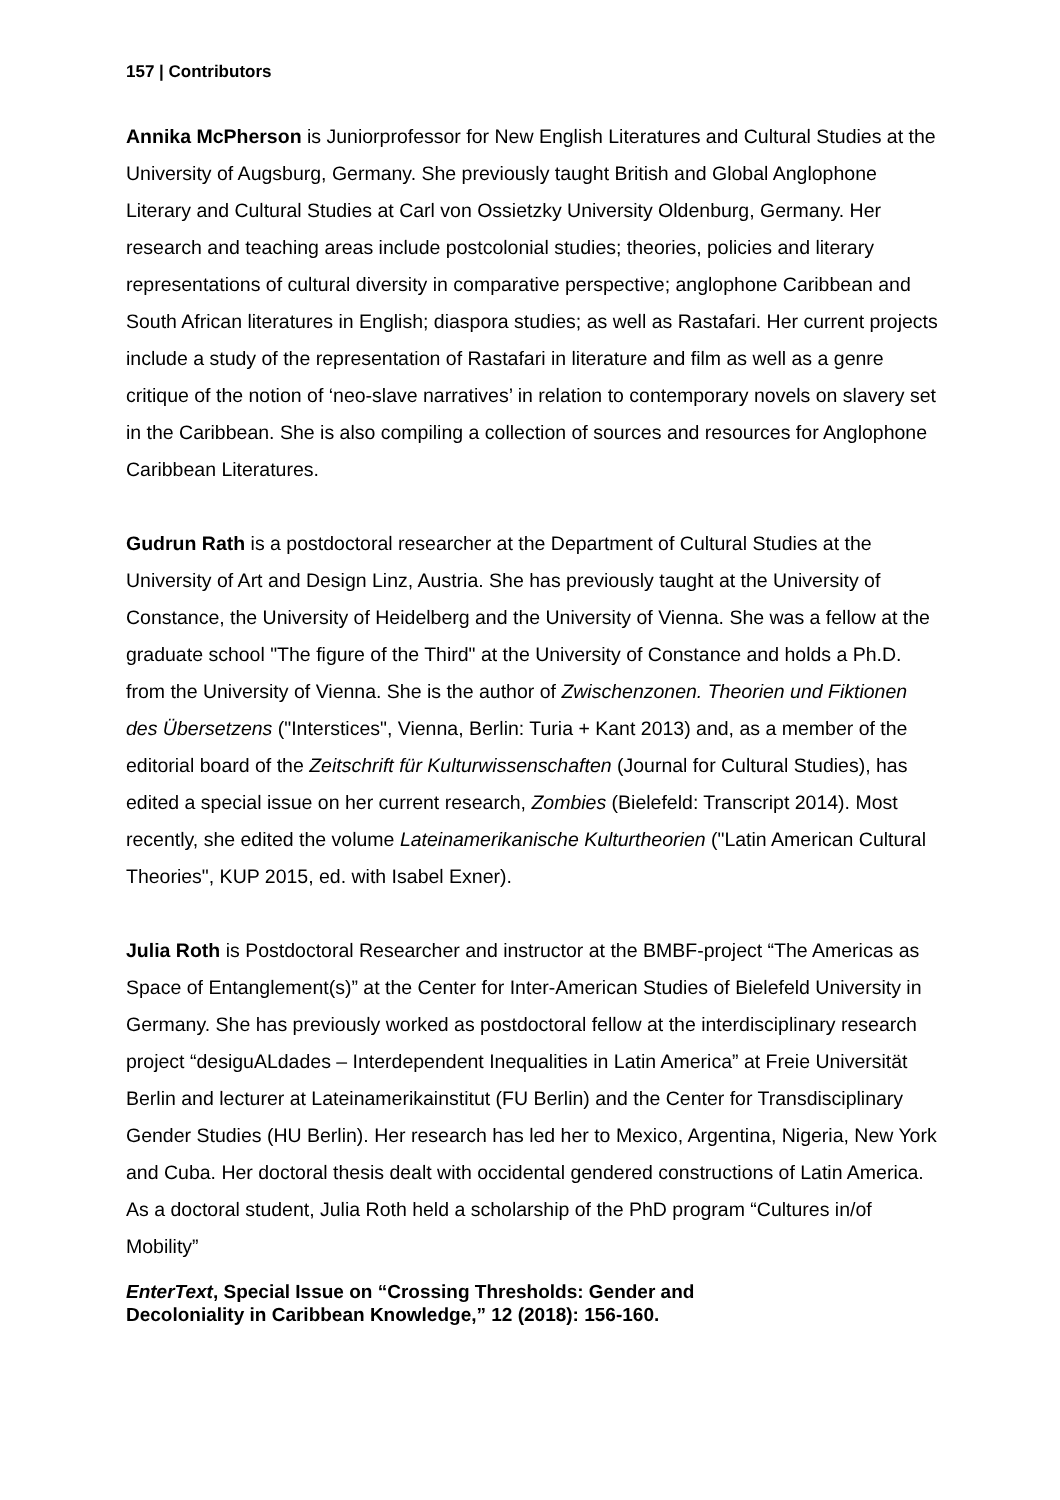157 | Contributors
Annika McPherson is Juniorprofessor for New English Literatures and Cultural Studies at the University of Augsburg, Germany. She previously taught British and Global Anglophone Literary and Cultural Studies at Carl von Ossietzky University Oldenburg, Germany. Her research and teaching areas include postcolonial studies; theories, policies and literary representations of cultural diversity in comparative perspective; anglophone Caribbean and South African literatures in English; diaspora studies; as well as Rastafari. Her current projects include a study of the representation of Rastafari in literature and film as well as a genre critique of the notion of ‘neo-slave narratives’ in relation to contemporary novels on slavery set in the Caribbean. She is also compiling a collection of sources and resources for Anglophone Caribbean Literatures.
Gudrun Rath is a postdoctoral researcher at the Department of Cultural Studies at the University of Art and Design Linz, Austria. She has previously taught at the University of Constance, the University of Heidelberg and the University of Vienna. She was a fellow at the graduate school "The figure of the Third" at the University of Constance and holds a Ph.D. from the University of Vienna. She is the author of Zwischenzonen. Theorien und Fiktionen des Übersetzens ("Interstices", Vienna, Berlin: Turia + Kant 2013) and, as a member of the editorial board of the Zeitschrift für Kulturwissenschaften (Journal for Cultural Studies), has edited a special issue on her current research, Zombies (Bielefeld: Transcript 2014). Most recently, she edited the volume Lateinamerikanische Kulturtheorien ("Latin American Cultural Theories", KUP 2015, ed. with Isabel Exner).
Julia Roth is Postdoctoral Researcher and instructor at the BMBF-project “The Americas as Space of Entanglement(s)” at the Center for Inter-American Studies of Bielefeld University in Germany. She has previously worked as postdoctoral fellow at the interdisciplinary research project “desiguALdades – Interdependent Inequalities in Latin America” at Freie Universität Berlin and lecturer at Lateinamerikainstitut (FU Berlin) and the Center for Transdisciplinary Gender Studies (HU Berlin). Her research has led her to Mexico, Argentina, Nigeria, New York and Cuba. Her doctoral thesis dealt with occidental gendered constructions of Latin America. As a doctoral student, Julia Roth held a scholarship of the PhD program “Cultures in/of Mobility”
EnterText, Special Issue on “Crossing Thresholds: Gender and
Decoloniality in Caribbean Knowledge,” 12 (2018): 156-160.